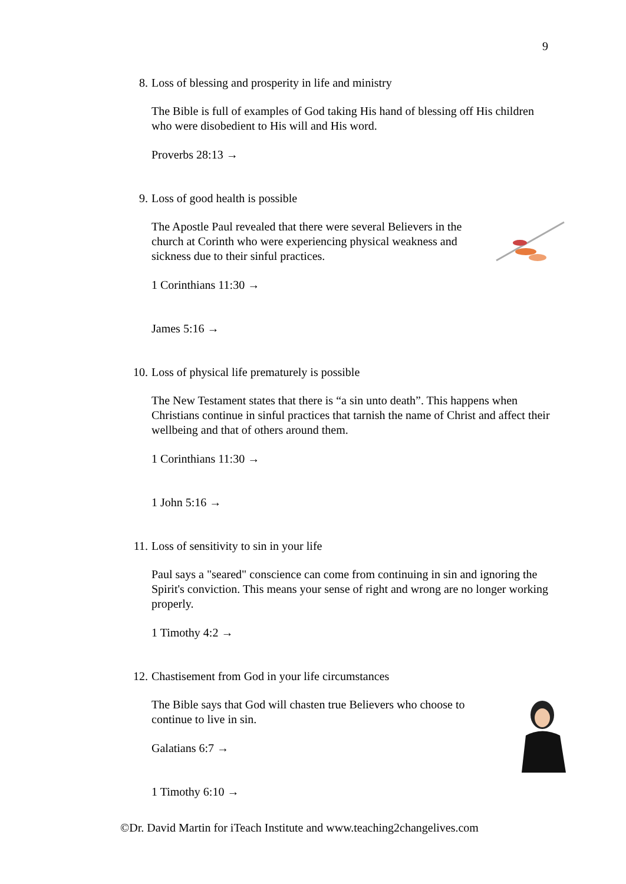9
8. Loss of blessing and prosperity in life and ministry
The Bible is full of examples of God taking His hand of blessing off His children who were disobedient to His will and His word.
Proverbs 28:13 →
9. Loss of good health is possible
The Apostle Paul revealed that there were several Believers in the church at Corinth who were experiencing physical weakness and sickness due to their sinful practices.
1 Corinthians 11:30 →
James 5:16 →
10. Loss of physical life prematurely is possible
The New Testament states that there is “a sin unto death”. This happens when Christians continue in sinful practices that tarnish the name of Christ and affect their wellbeing and that of others around them.
1 Corinthians 11:30 →
1 John 5:16 →
11. Loss of sensitivity to sin in your life
Paul says a "seared" conscience can come from continuing in sin and ignoring the Spirit's conviction. This means your sense of right and wrong are no longer working properly.
1 Timothy 4:2 →
12. Chastisement from God in your life circumstances
The Bible says that God will chasten true Believers who choose to continue to live in sin.
Galatians 6:7 →
1 Timothy 6:10 →
©Dr. David Martin for iTeach Institute and www.teaching2changelives.com